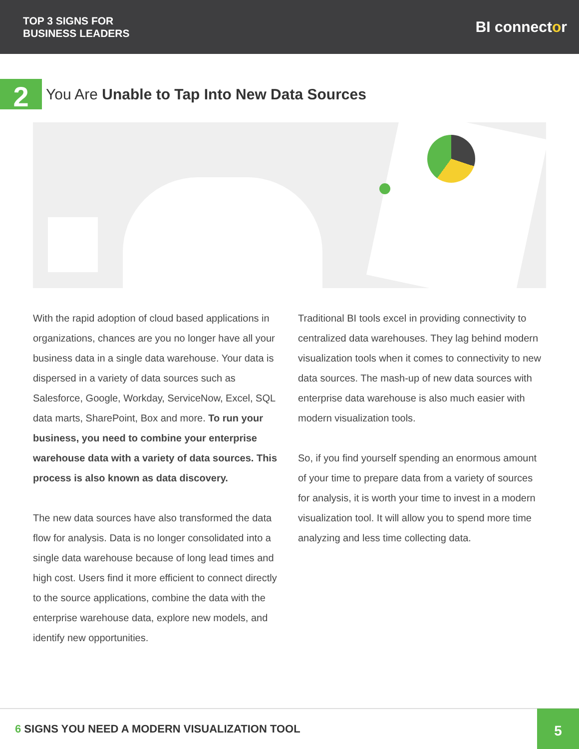TOP 3 SIGNS FOR
BUSINESS LEADERS
BI connector
2
You Are Unable to Tap Into New Data Sources
With the rapid adoption of cloud based applications in organizations, chances are you no longer have all your business data in a single data warehouse. Your data is dispersed in a variety of data sources such as Salesforce, Google, Workday, ServiceNow, Excel, SQL data marts, SharePoint, Box and more. To run your business, you need to combine your enterprise warehouse data with a variety of data sources. This process is also known as data discovery.
The new data sources have also transformed the data flow for analysis. Data is no longer consolidated into a single data warehouse because of long lead times and high cost. Users find it more efficient to connect directly to the source applications, combine the data with the enterprise warehouse data, explore new models, and identify new opportunities.
Traditional BI tools excel in providing connectivity to centralized data warehouses. They lag behind modern visualization tools when it comes to connectivity to new data sources. The mash-up of new data sources with enterprise data warehouse is also much easier with modern visualization tools.
So, if you find yourself spending an enormous amount of your time to prepare data from a variety of sources for analysis, it is worth your time to invest in a modern visualization tool. It will allow you to spend more time analyzing and less time collecting data.
6 SIGNS YOU NEED A MODERN VISUALIZATION TOOL
5